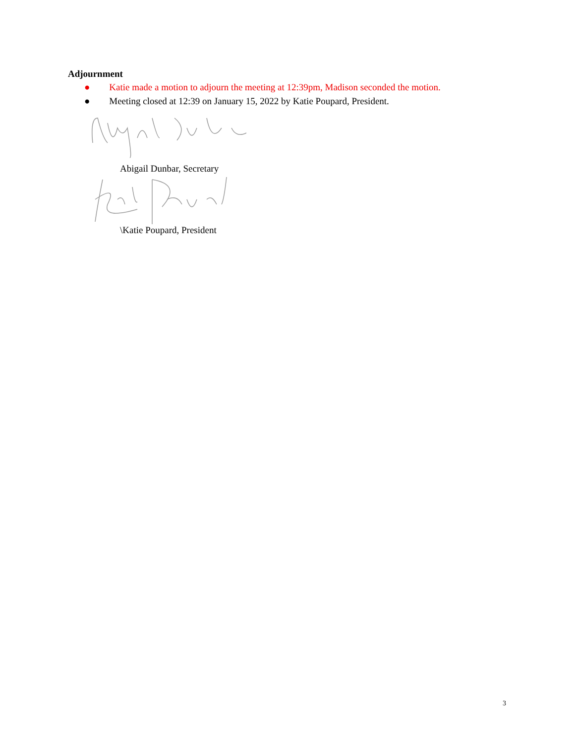Adjournment
● Katie made a motion to adjourn the meeting at 12:39pm, Madison seconded the motion.
● Meeting closed at 12:39 on January 15, 2022 by Katie Poupard, President.
Abigail Dunbar, Secretary
\Katie Poupard, President
3